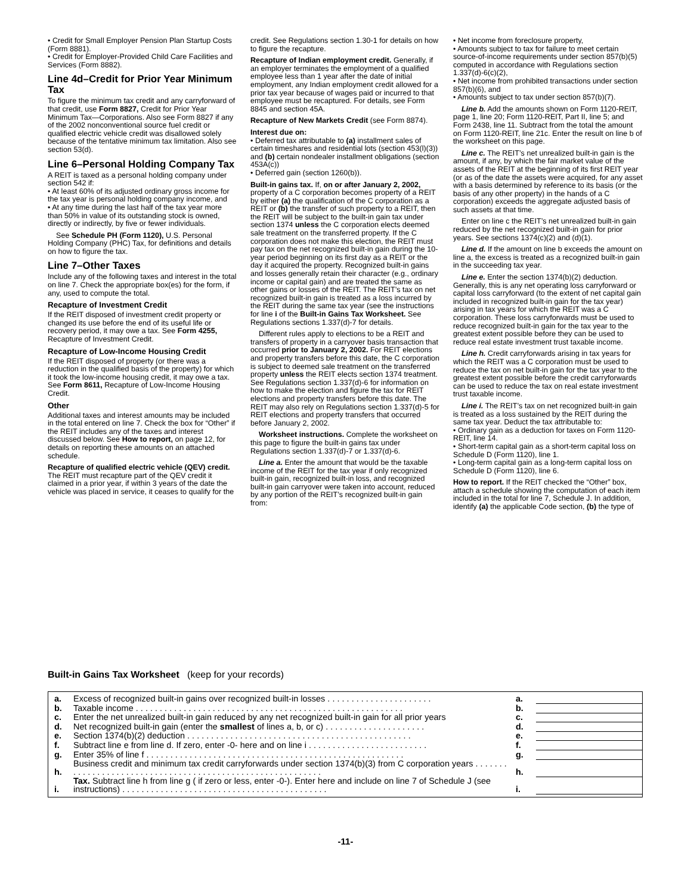• Credit for Small Employer Pension Plan Startup Costs (Form 8881).
• Credit for Employer-Provided Child Care Facilities and Services (Form 8882).
Line 4d–Credit for Prior Year Minimum Tax
To figure the minimum tax credit and any carryforward of that credit, use Form 8827, Credit for Prior Year Minimum Tax—Corporations. Also see Form 8827 if any of the 2002 nonconventional source fuel credit or qualified electric vehicle credit was disallowed solely because of the tentative minimum tax limitation. Also see section 53(d).
Line 6–Personal Holding Company Tax
A REIT is taxed as a personal holding company under section 542 if:
• At least 60% of its adjusted ordinary gross income for the tax year is personal holding company income, and
• At any time during the last half of the tax year more than 50% in value of its outstanding stock is owned, directly or indirectly, by five or fewer individuals.
See Schedule PH (Form 1120), U.S. Personal Holding Company (PHC) Tax, for definitions and details on how to figure the tax.
Line 7–Other Taxes
Include any of the following taxes and interest in the total on line 7. Check the appropriate box(es) for the form, if any, used to compute the total.
Recapture of Investment Credit
If the REIT disposed of investment credit property or changed its use before the end of its useful life or recovery period, it may owe a tax. See Form 4255, Recapture of Investment Credit.
Recapture of Low-Income Housing Credit
If the REIT disposed of property (or there was a reduction in the qualified basis of the property) for which it took the low-income housing credit, it may owe a tax. See Form 8611, Recapture of Low-Income Housing Credit.
Other
Additional taxes and interest amounts may be included in the total entered on line 7. Check the box for “Other” if the REIT includes any of the taxes and interest discussed below. See How to report, on page 12, for details on reporting these amounts on an attached schedule.
Recapture of qualified electric vehicle (QEV) credit. The REIT must recapture part of the QEV credit it claimed in a prior year, if within 3 years of the date the vehicle was placed in service, it ceases to qualify for the
credit. See Regulations section 1.30-1 for details on how to figure the recapture.
Recapture of Indian employment credit. Generally, if an employer terminates the employment of a qualified employee less than 1 year after the date of initial employment, any Indian employment credit allowed for a prior tax year because of wages paid or incurred to that employee must be recaptured. For details, see Form 8845 and section 45A.
Recapture of New Markets Credit (see Form 8874).
Interest due on:
• Deferred tax attributable to (a) installment sales of certain timeshares and residential lots (section 453(l)(3)) and (b) certain nondealer installment obligations (section 453A(c))
• Deferred gain (section 1260(b)).
Built-in gains tax. If, on or after January 2, 2002, property of a C corporation becomes property of a REIT by either (a) the qualification of the C corporation as a REIT or (b) the transfer of such property to a REIT, then the REIT will be subject to the built-in gain tax under section 1374 unless the C corporation elects deemed sale treatment on the transferred property. If the C corporation does not make this election, the REIT must pay tax on the net recognized built-in gain during the 10-year period beginning on its first day as a REIT or the day it acquired the property. Recognized built-in gains and losses generally retain their character (e.g., ordinary income or capital gain) and are treated the same as other gains or losses of the REIT. The REIT’s tax on net recognized built-in gain is treated as a loss incurred by the REIT during the same tax year (see the instructions for line i of the Built-in Gains Tax Worksheet. See Regulations sections 1.337(d)-7 for details.
Different rules apply to elections to be a REIT and transfers of property in a carryover basis transaction that occurred prior to January 2, 2002. For REIT elections and property transfers before this date, the C corporation is subject to deemed sale treatment on the transferred property unless the REIT elects section 1374 treatment. See Regulations section 1.337(d)-6 for information on how to make the election and figure the tax for REIT elections and property transfers before this date. The REIT may also rely on Regulations section 1.337(d)-5 for REIT elections and property transfers that occurred before January 2, 2002.
Worksheet instructions. Complete the worksheet on this page to figure the built-in gains tax under Regulations section 1.337(d)-7 or 1.337(d)-6.
Line a. Enter the amount that would be the taxable income of the REIT for the tax year if only recognized built-in gain, recognized built-in loss, and recognized built-in gain carryover were taken into account, reduced by any portion of the REIT’s recognized built-in gain from:
• Net income from foreclosure property,
• Amounts subject to tax for failure to meet certain source-of-income requirements under section 857(b)(5) computed in accordance with Regulations section 1.337(d)-6(c)(2),
• Net income from prohibited transactions under section 857(b)(6), and
• Amounts subject to tax under section 857(b)(7).
Line b. Add the amounts shown on Form 1120-REIT, page 1, line 20; Form 1120-REIT, Part II, line 5; and Form 2438, line 11. Subtract from the total the amount on Form 1120-REIT, line 21c. Enter the result on line b of the worksheet on this page.
Line c. The REIT’s net unrealized built-in gain is the amount, if any, by which the fair market value of the assets of the REIT at the beginning of its first REIT year (or as of the date the assets were acquired, for any asset with a basis determined by reference to its basis (or the basis of any other property) in the hands of a C corporation) exceeds the aggregate adjusted basis of such assets at that time.
Enter on line c the REIT’s net unrealized built-in gain reduced by the net recognized built-in gain for prior years. See sections 1374(c)(2) and (d)(1).
Line d. If the amount on line b exceeds the amount on line a, the excess is treated as a recognized built-in gain in the succeeding tax year.
Line e. Enter the section 1374(b)(2) deduction. Generally, this is any net operating loss carryforward or capital loss carryforward (to the extent of net capital gain included in recognized built-in gain for the tax year) arising in tax years for which the REIT was a C corporation. These loss carryforwards must be used to reduce recognized built-in gain for the tax year to the greatest extent possible before they can be used to reduce real estate investment trust taxable income.
Line h. Credit carryforwards arising in tax years for which the REIT was a C corporation must be used to reduce the tax on net built-in gain for the tax year to the greatest extent possible before the credit carryforwards can be used to reduce the tax on real estate investment trust taxable income.
Line i. The REIT’s tax on net recognized built-in gain is treated as a loss sustained by the REIT during the same tax year. Deduct the tax attributable to:
• Ordinary gain as a deduction for taxes on Form 1120-REIT, line 14.
• Short-term capital gain as a short-term capital loss on Schedule D (Form 1120), line 1.
• Long-term capital gain as a long-term capital loss on Schedule D (Form 1120), line 6.
How to report. If the REIT checked the “Other” box, attach a schedule showing the computation of each item included in the total for line 7, Schedule J. In addition, identify (a) the applicable Code section, (b) the type of
Built-in Gains Tax Worksheet (keep for your records)
| a. | Excess of recognized built-in gains over recognized built-in losses . . . . . . . . . . . . . . . . . . . . . . | a. | |
| b. | Taxable income . . . . . . . . . . . . . . . . . . . . . . . . . . . . . . . . . . . . . . . . . . . . . . . . . . . . . . . . | b. | |
| c. | Enter the net unrealized built-in gain reduced by any net recognized built-in gain for all prior years | c. | |
| d. | Net recognized built-in gain (enter the smallest of lines a, b, or c) . . . . . . . . . . . . . . . . . . . . . | d. | |
| e. | Section 1374(b)(2) deduction . . . . . . . . . . . . . . . . . . . . . . . . . . . . . . . . . . . . . . . . . . . . . . . | e. | |
| f. | Subtract line e from line d. If zero, enter -0- here and on line i . . . . . . . . . . . . . . . . . . . . . . . . . | f. | |
| g. | Enter 35% of line f . . . . . . . . . . . . . . . . . . . . . . . . . . . . . . . . . . . . . . . . . . . . . . . . . . . . . . | g. | |
| h. | Business credit and minimum tax credit carryforwards under section 1374(b)(3) from C corporation years . . . . . . . . . . . . . . . . . . . . . . . . . . . . . . . . . . . . . . . . . . . . . . . . . . . . . . . . . . . | h. | |
| i. | Tax. Subtract line h from line g ( if zero or less, enter -0-). Enter here and include on line 7 of Schedule J (see instructions) . . . . . . . . . . . . . . . . . . . . . . . . . . . . . . . . . . . . . . . . . . . | i. | |
-11-